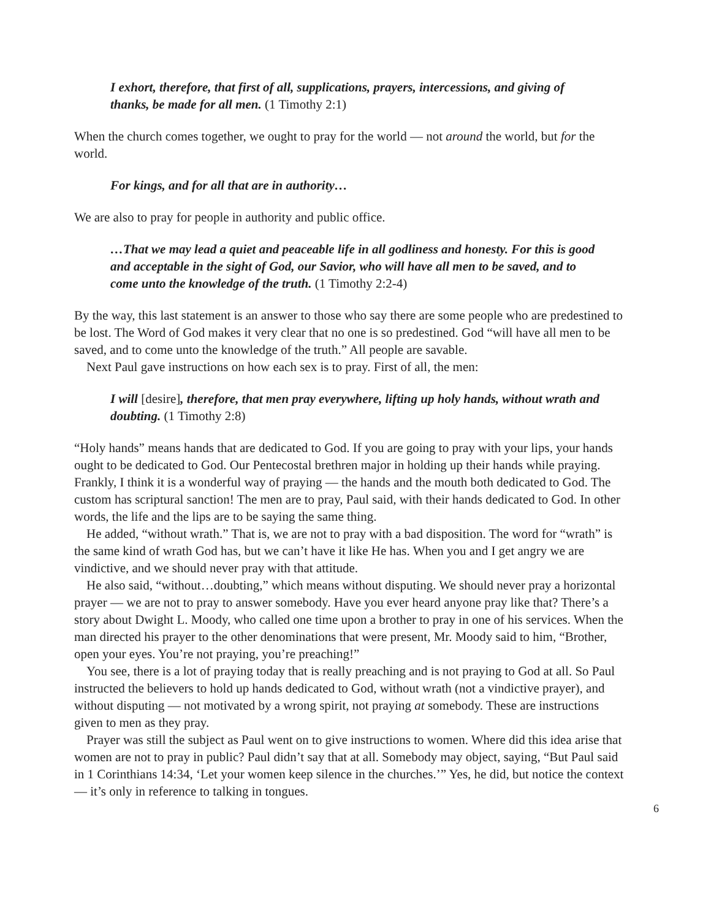I exhort, therefore, that first of all, supplications, prayers, intercessions, and giving of thanks, be made for all men. (1 Timothy 2:1)
When the church comes together, we ought to pray for the world — not around the world, but for the world.
For kings, and for all that are in authority…
We are also to pray for people in authority and public office.
…That we may lead a quiet and peaceable life in all godliness and honesty. For this is good and acceptable in the sight of God, our Savior, who will have all men to be saved, and to come unto the knowledge of the truth. (1 Timothy 2:2-4)
By the way, this last statement is an answer to those who say there are some people who are predestined to be lost. The Word of God makes it very clear that no one is so predestined. God “will have all men to be saved, and to come unto the knowledge of the truth.” All people are savable.
Next Paul gave instructions on how each sex is to pray. First of all, the men:
I will [desire], therefore, that men pray everywhere, lifting up holy hands, without wrath and doubting. (1 Timothy 2:8)
“Holy hands” means hands that are dedicated to God. If you are going to pray with your lips, your hands ought to be dedicated to God. Our Pentecostal brethren major in holding up their hands while praying. Frankly, I think it is a wonderful way of praying — the hands and the mouth both dedicated to God. The custom has scriptural sanction! The men are to pray, Paul said, with their hands dedicated to God. In other words, the life and the lips are to be saying the same thing.
He added, “without wrath.” That is, we are not to pray with a bad disposition. The word for “wrath” is the same kind of wrath God has, but we can’t have it like He has. When you and I get angry we are vindictive, and we should never pray with that attitude.
He also said, “without…doubting,” which means without disputing. We should never pray a horizontal prayer — we are not to pray to answer somebody. Have you ever heard anyone pray like that? There’s a story about Dwight L. Moody, who called one time upon a brother to pray in one of his services. When the man directed his prayer to the other denominations that were present, Mr. Moody said to him, “Brother, open your eyes. You’re not praying, you’re preaching!”
You see, there is a lot of praying today that is really preaching and is not praying to God at all. So Paul instructed the believers to hold up hands dedicated to God, without wrath (not a vindictive prayer), and without disputing — not motivated by a wrong spirit, not praying at somebody. These are instructions given to men as they pray.
Prayer was still the subject as Paul went on to give instructions to women. Where did this idea arise that women are not to pray in public? Paul didn’t say that at all. Somebody may object, saying, “But Paul said in 1 Corinthians 14:34, ‘Let your women keep silence in the churches.’” Yes, he did, but notice the context — it’s only in reference to talking in tongues.
6